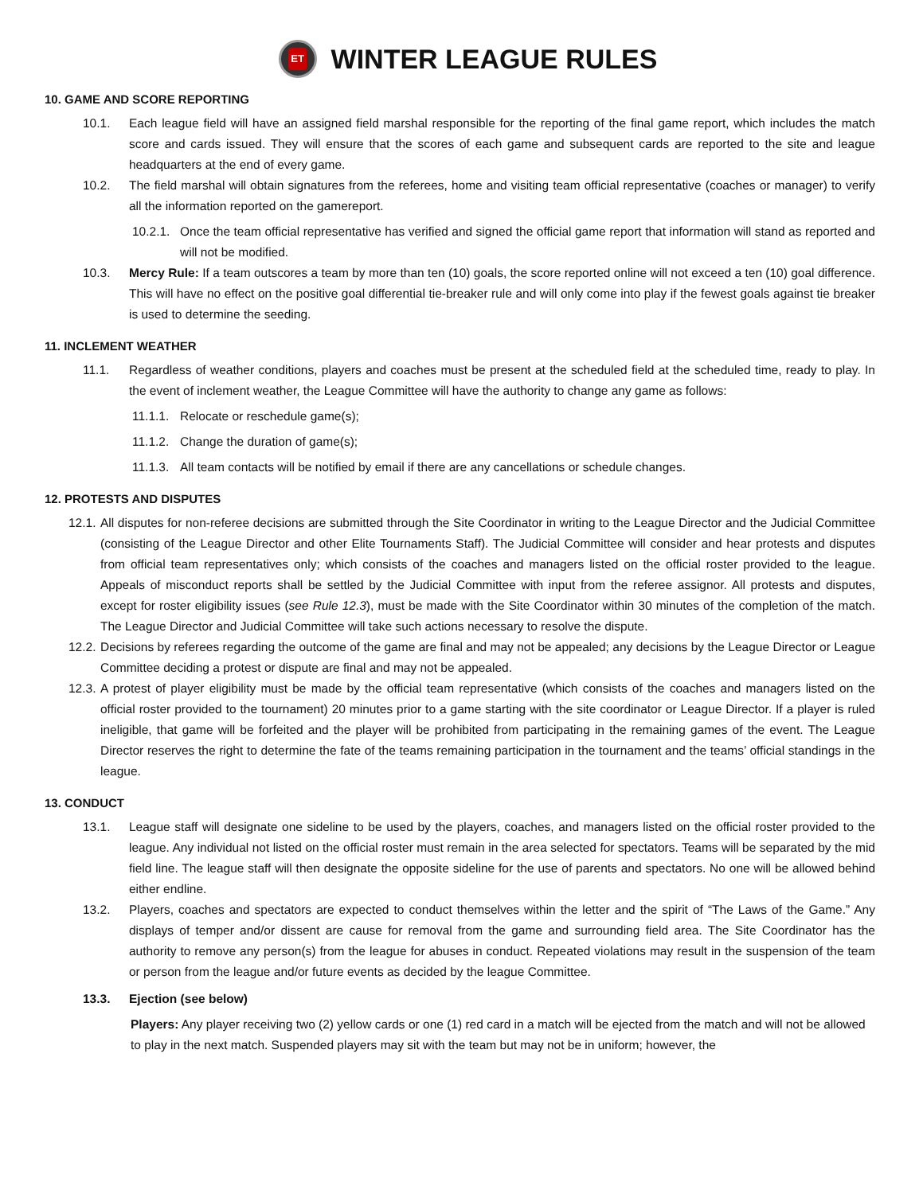ET
WINTER LEAGUE RULES
10. GAME AND SCORE REPORTING
10.1. Each league field will have an assigned field marshal responsible for the reporting of the final game report, which includes the match score and cards issued. They will ensure that the scores of each game and subsequent cards are reported to the site and league headquarters at the end of every game.
10.2. The field marshal will obtain signatures from the referees, home and visiting team official representative (coaches or manager) to verify all the information reported on the gamereport.
10.2.1.
Once the team official representative has verified and signed the official game report that information will stand as reported and will not be modified.
10.3. Mercy Rule: If a team outscores a team by more than ten (10) goals, the score reported online will not exceed a ten (10) goal difference. This will have no effect on the positive goal differential tie-breaker rule and will only come into play if the fewest goals against tie breaker is used to determine the seeding.
11. INCLEMENT WEATHER
11.1. Regardless of weather conditions, players and coaches must be present at the scheduled field at the scheduled time, ready to play. In the event of inclement weather, the League Committee will have the authority to change any game as follows:
11.1.1.
Relocate or reschedule game(s);
11.1.2.
Change the duration of game(s);
11.1.3.
All team contacts will be notified by email if there are any cancellations or schedule changes.
12. PROTESTS AND DISPUTES
12.1.
All disputes for non-referee decisions are submitted through the Site Coordinator in writing to the League Director and the Judicial Committee (consisting of the League Director and other Elite Tournaments Staff). The Judicial Committee will consider and hear protests and disputes from official team representatives only; which consists of the coaches and managers listed on the official roster provided to the league. Appeals of misconduct reports shall be settled by the Judicial Committee with input from the referee assignor. All protests and disputes, except for roster eligibility issues (see Rule 12.3), must be made with the Site Coordinator within 30 minutes of the completion of the match. The League Director and Judicial Committee will take such actions necessary to resolve the dispute.
12.2.
Decisions by referees regarding the outcome of the game are final and may not be appealed; any decisions by the League Director or League Committee deciding a protest or dispute are final and may not be appealed.
12.3.
A protest of player eligibility must be made by the official team representative (which consists of the coaches and managers listed on the official roster provided to the tournament) 20 minutes prior to a game starting with the site coordinator or League Director. If a player is ruled ineligible, that game will be forfeited and the player will be prohibited from participating in the remaining games of the event. The League Director reserves the right to determine the fate of the teams remaining participation in the tournament and the teams’ official standings in the league.
13. CONDUCT
13.1. League staff will designate one sideline to be used by the players, coaches, and managers listed on the official roster provided to the league. Any individual not listed on the official roster must remain in the area selected for spectators. Teams will be separated by the mid field line. The league staff will then designate the opposite sideline for the use of parents and spectators. No one will be allowed behind either endline.
13.2. Players, coaches and spectators are expected to conduct themselves within the letter and the spirit of “The Laws of the Game.” Any displays of temper and/or dissent are cause for removal from the game and surrounding field area. The Site Coordinator has the authority to remove any person(s) from the league for abuses in conduct. Repeated violations may result in the suspension of the team or person from the league and/or future events as decided by the league Committee.
13.3. Ejection (see below)
Players: Any player receiving two (2) yellow cards or one (1) red card in a match will be ejected from the match and will not be allowed to play in the next match. Suspended players may sit with the team but may not be in uniform; however, the